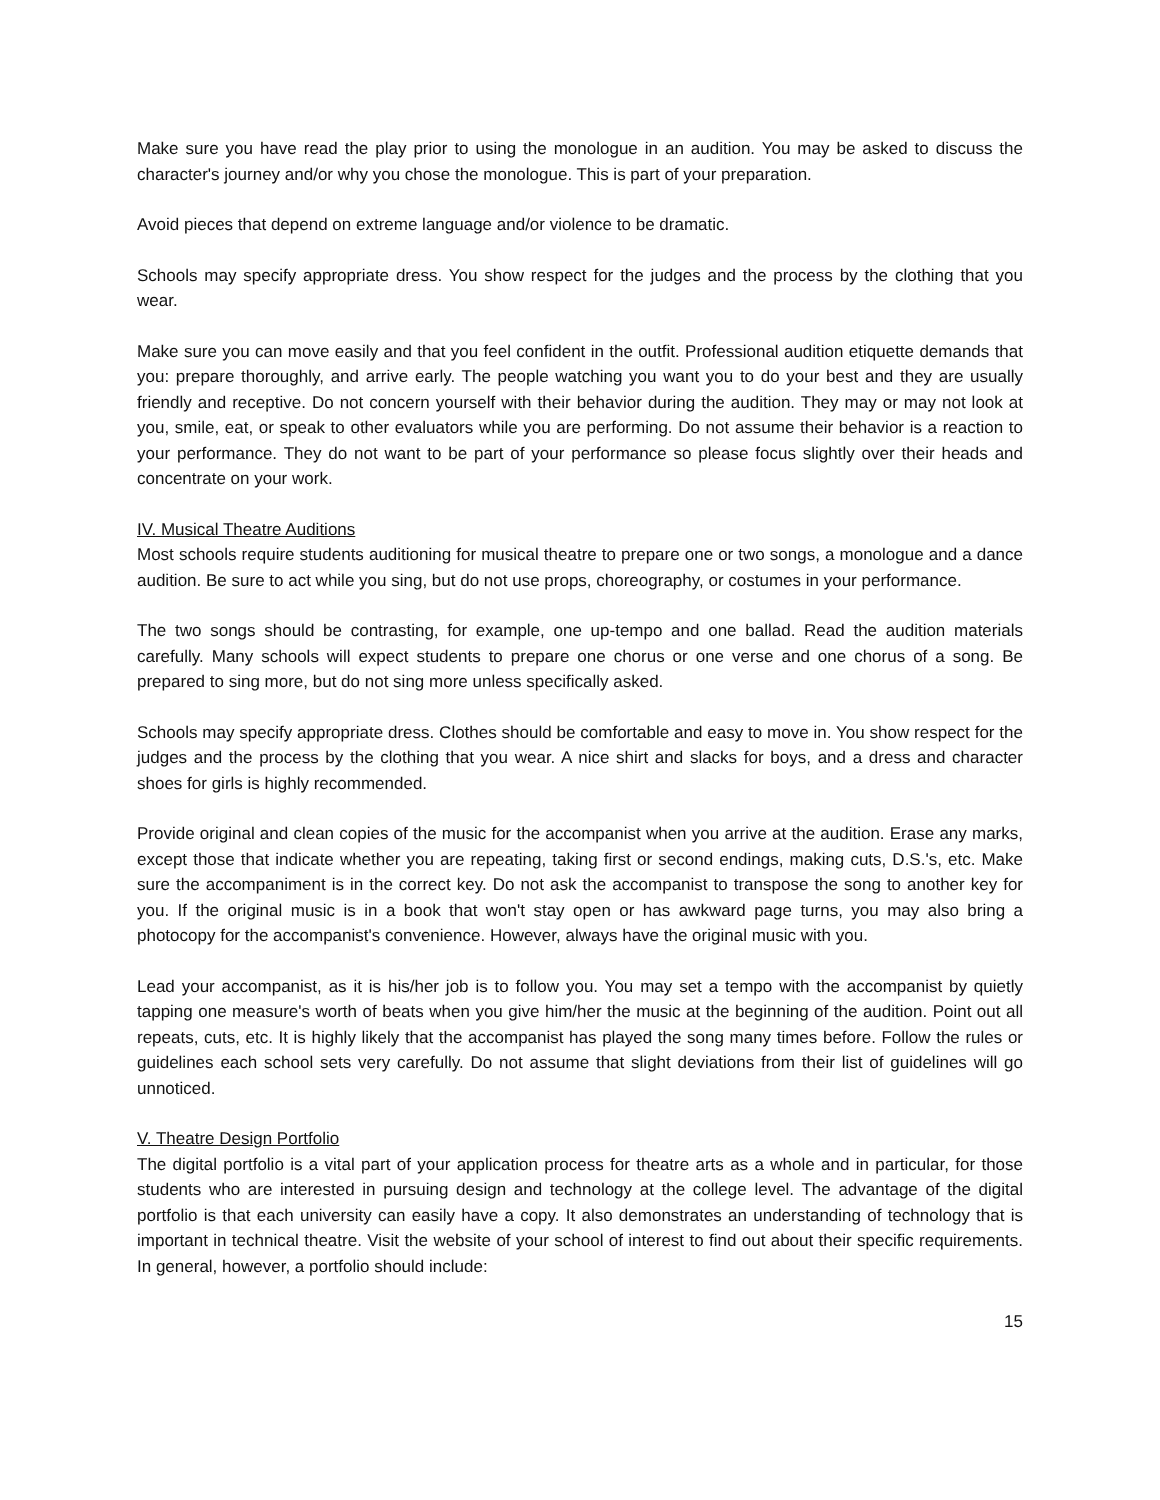Make sure you have read the play prior to using the monologue in an audition. You may be asked to discuss the character's journey and/or why you chose the monologue. This is part of your preparation.
Avoid pieces that depend on extreme language and/or violence to be dramatic.
Schools may specify appropriate dress. You show respect for the judges and the process by the clothing that you wear.
Make sure you can move easily and that you feel confident in the outfit. Professional audition etiquette demands that you: prepare thoroughly, and arrive early. The people watching you want you to do your best and they are usually friendly and receptive. Do not concern yourself with their behavior during the audition. They may or may not look at you, smile, eat, or speak to other evaluators while you are performing. Do not assume their behavior is a reaction to your performance. They do not want to be part of your performance so please focus slightly over their heads and concentrate on your work.
IV. Musical Theatre Auditions
Most schools require students auditioning for musical theatre to prepare one or two songs, a monologue and a dance audition. Be sure to act while you sing, but do not use props, choreography, or costumes in your performance.
The two songs should be contrasting, for example, one up-tempo and one ballad. Read the audition materials carefully. Many schools will expect students to prepare one chorus or one verse and one chorus of a song. Be prepared to sing more, but do not sing more unless specifically asked.
Schools may specify appropriate dress. Clothes should be comfortable and easy to move in. You show respect for the judges and the process by the clothing that you wear. A nice shirt and slacks for boys, and a dress and character shoes for girls is highly recommended.
Provide original and clean copies of the music for the accompanist when you arrive at the audition. Erase any marks, except those that indicate whether you are repeating, taking first or second endings, making cuts, D.S.'s, etc. Make sure the accompaniment is in the correct key. Do not ask the accompanist to transpose the song to another key for you. If the original music is in a book that won't stay open or has awkward page turns, you may also bring a photocopy for the accompanist's convenience. However, always have the original music with you.
Lead your accompanist, as it is his/her job is to follow you. You may set a tempo with the accompanist by quietly tapping one measure's worth of beats when you give him/her the music at the beginning of the audition. Point out all repeats, cuts, etc. It is highly likely that the accompanist has played the song many times before. Follow the rules or guidelines each school sets very carefully. Do not assume that slight deviations from their list of guidelines will go unnoticed.
V. Theatre Design Portfolio
The digital portfolio is a vital part of your application process for theatre arts as a whole and in particular, for those students who are interested in pursuing design and technology at the college level. The advantage of the digital portfolio is that each university can easily have a copy. It also demonstrates an understanding of technology that is important in technical theatre. Visit the website of your school of interest to find out about their specific requirements. In general, however, a portfolio should include:
15